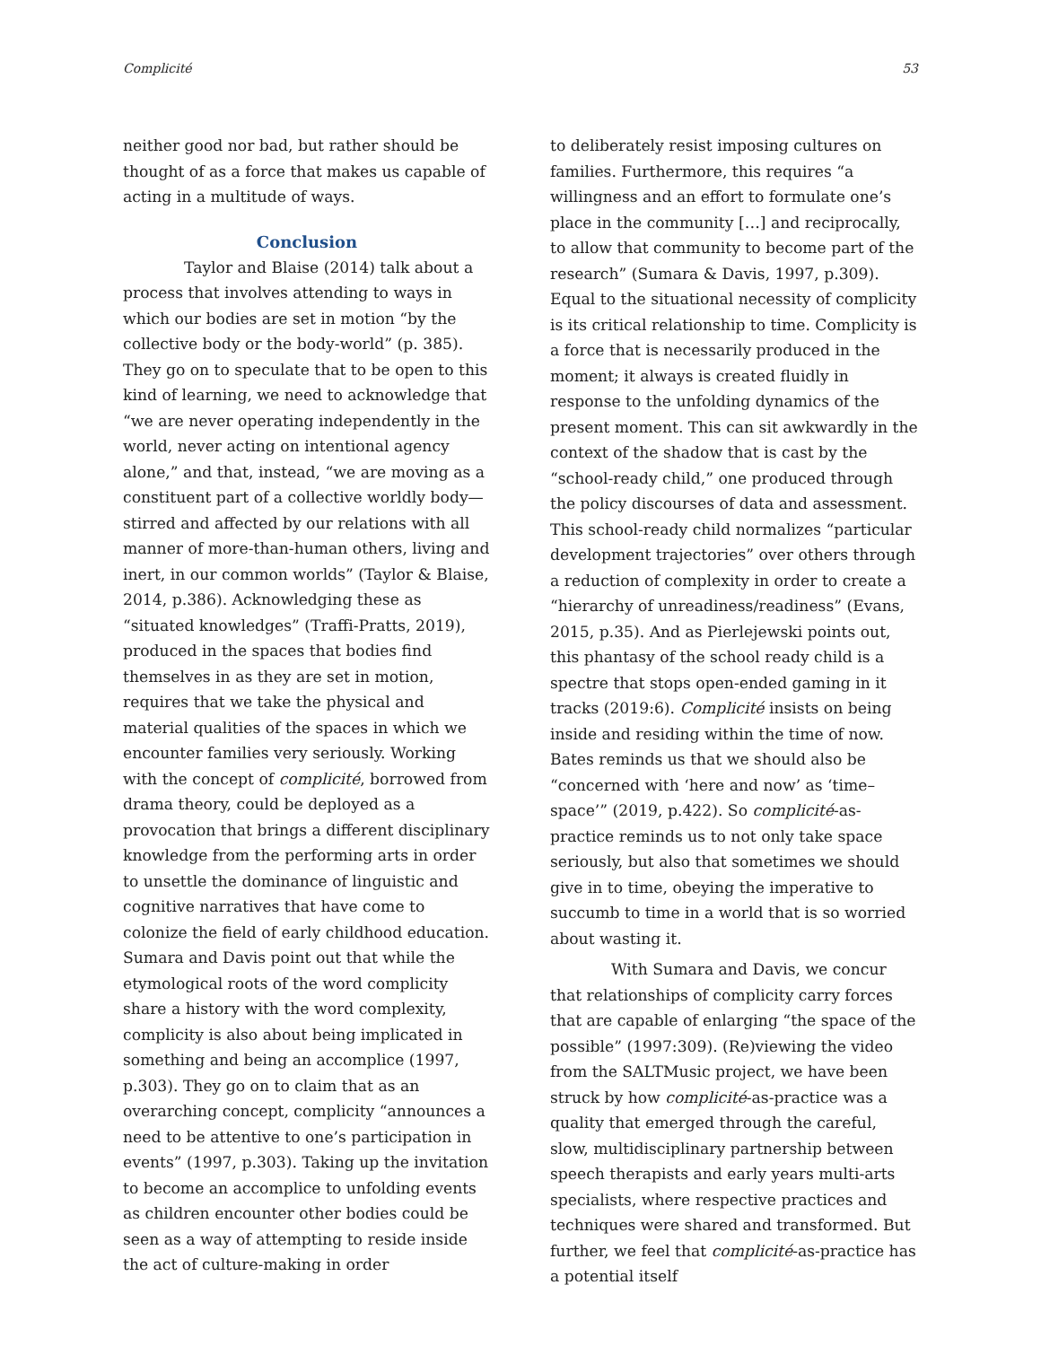Complicité 53
neither good nor bad, but rather should be thought of as a force that makes us capable of acting in a multitude of ways.
Conclusion
Taylor and Blaise (2014) talk about a process that involves attending to ways in which our bodies are set in motion “by the collective body or the body-world” (p. 385). They go on to speculate that to be open to this kind of learning, we need to acknowledge that “we are never operating independently in the world, never acting on intentional agency alone,” and that, instead, “we are moving as a constituent part of a collective worldly body—stirred and affected by our relations with all manner of more-than-human others, living and inert, in our common worlds” (Taylor & Blaise, 2014, p.386). Acknowledging these as “situated knowledges” (Traffi-Pratts, 2019), produced in the spaces that bodies find themselves in as they are set in motion, requires that we take the physical and material qualities of the spaces in which we encounter families very seriously. Working with the concept of complicité, borrowed from drama theory, could be deployed as a provocation that brings a different disciplinary knowledge from the performing arts in order to unsettle the dominance of linguistic and cognitive narratives that have come to colonize the field of early childhood education. Sumara and Davis point out that while the etymological roots of the word complicity share a history with the word complexity, complicity is also about being implicated in something and being an accomplice (1997, p.303). They go on to claim that as an overarching concept, complicity “announces a need to be attentive to one’s participation in events” (1997, p.303). Taking up the invitation to become an accomplice to unfolding events as children encounter other bodies could be seen as a way of attempting to reside inside the act of culture-making in order
to deliberately resist imposing cultures on families. Furthermore, this requires “a willingness and an effort to formulate one’s place in the community […] and reciprocally, to allow that community to become part of the research” (Sumara & Davis, 1997, p.309). Equal to the situational necessity of complicity is its critical relationship to time. Complicity is a force that is necessarily produced in the moment; it always is created fluidly in response to the unfolding dynamics of the present moment. This can sit awkwardly in the context of the shadow that is cast by the “school-ready child,” one produced through the policy discourses of data and assessment. This school-ready child normalizes “particular development trajectories” over others through a reduction of complexity in order to create a “hierarchy of unreadiness/readiness” (Evans, 2015, p.35). And as Pierlejewski points out, this phantasy of the school ready child is a spectre that stops open-ended gaming in it tracks (2019:6). Complicité insists on being inside and residing within the time of now. Bates reminds us that we should also be “concerned with ‘here and now’ as ‘time–space’” (2019, p.422). So complicité-as-practice reminds us to not only take space seriously, but also that sometimes we should give in to time, obeying the imperative to succumb to time in a world that is so worried about wasting it.
With Sumara and Davis, we concur that relationships of complicity carry forces that are capable of enlarging “the space of the possible” (1997:309). (Re)viewing the video from the SALTMusic project, we have been struck by how complicité-as-practice was a quality that emerged through the careful, slow, multidisciplinary partnership between speech therapists and early years multi-arts specialists, where respective practices and techniques were shared and transformed. But further, we feel that complicité-as-practice has a potential itself